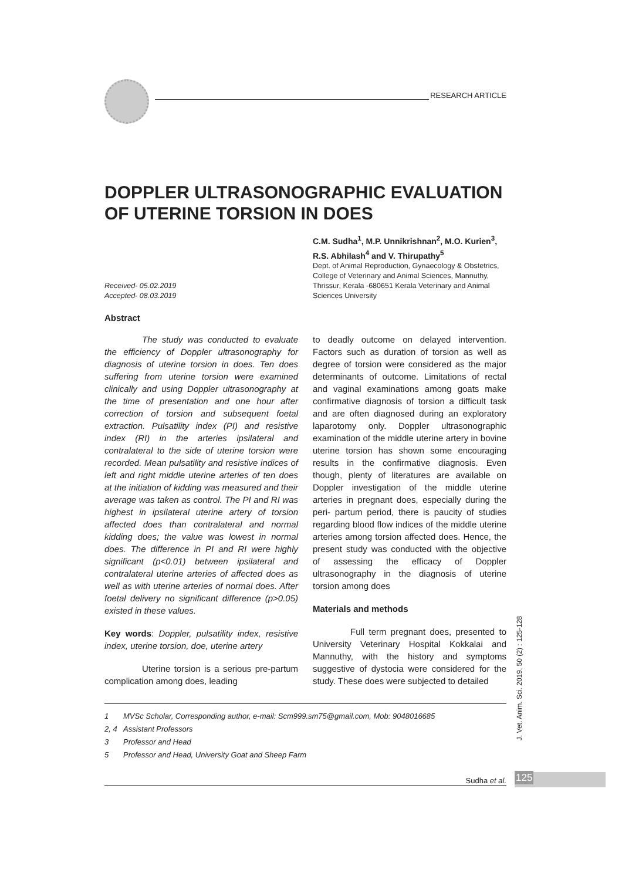RESEARCH ARTICLE
DOPPLER ULTRASONOGRAPHIC EVALUATION OF UTERINE TORSION IN DOES
Received- 05.02.2019
Accepted- 08.03.2019
C.M. Sudha<sup>1</sup>, M.P. Unnikrishnan<sup>2</sup>, M.O. Kurien<sup>3</sup>, R.S. Abhilash<sup>4</sup> and V. Thirupathy<sup>5</sup>
Dept. of Animal Reproduction, Gynaecology & Obstetrics, College of Veterinary and Animal Sciences, Mannuthy, Thrissur, Kerala -680651 Kerala Veterinary and Animal Sciences University
Abstract
The study was conducted to evaluate the efficiency of Doppler ultrasonography for diagnosis of uterine torsion in does. Ten does suffering from uterine torsion were examined clinically and using Doppler ultrasonography at the time of presentation and one hour after correction of torsion and subsequent foetal extraction. Pulsatility index (PI) and resistive index (RI) in the arteries ipsilateral and contralateral to the side of uterine torsion were recorded. Mean pulsatility and resistive indices of left and right middle uterine arteries of ten does at the initiation of kidding was measured and their average was taken as control. The PI and RI was highest in ipsilateral uterine artery of torsion affected does than contralateral and normal kidding does; the value was lowest in normal does. The difference in PI and RI were highly significant (p<0.01) between ipsilateral and contralateral uterine arteries of affected does as well as with uterine arteries of normal does. After foetal delivery no significant difference (p>0.05) existed in these values.
Key words: Doppler, pulsatility index, resistive index, uterine torsion, doe, uterine artery
Uterine torsion is a serious pre-partum complication among does, leading
to deadly outcome on delayed intervention. Factors such as duration of torsion as well as degree of torsion were considered as the major determinants of outcome. Limitations of rectal and vaginal examinations among goats make confirmative diagnosis of torsion a difficult task and are often diagnosed during an exploratory laparotomy only. Doppler ultrasonographic examination of the middle uterine artery in bovine uterine torsion has shown some encouraging results in the confirmative diagnosis. Even though, plenty of literatures are available on Doppler investigation of the middle uterine arteries in pregnant does, especially during the peri- partum period, there is paucity of studies regarding blood flow indices of the middle uterine arteries among torsion affected does. Hence, the present study was conducted with the objective of assessing the efficacy of Doppler ultrasonography in the diagnosis of uterine torsion among does
Materials and methods
Full term pregnant does, presented to University Veterinary Hospital Kokkalai and Mannuthy, with the history and symptoms suggestive of dystocia were considered for the study. These does were subjected to detailed
1 MVSc Scholar, Corresponding author, e-mail: Scm999.sm75@gmail.com, Mob: 9048016685
2, 4 Assistant Professors
3 Professor and Head
5 Professor and Head, University Goat and Sheep Farm
Sudha et al.
J. Vet. Anim. Sci. 2019. 50 (2) : 125-128
125